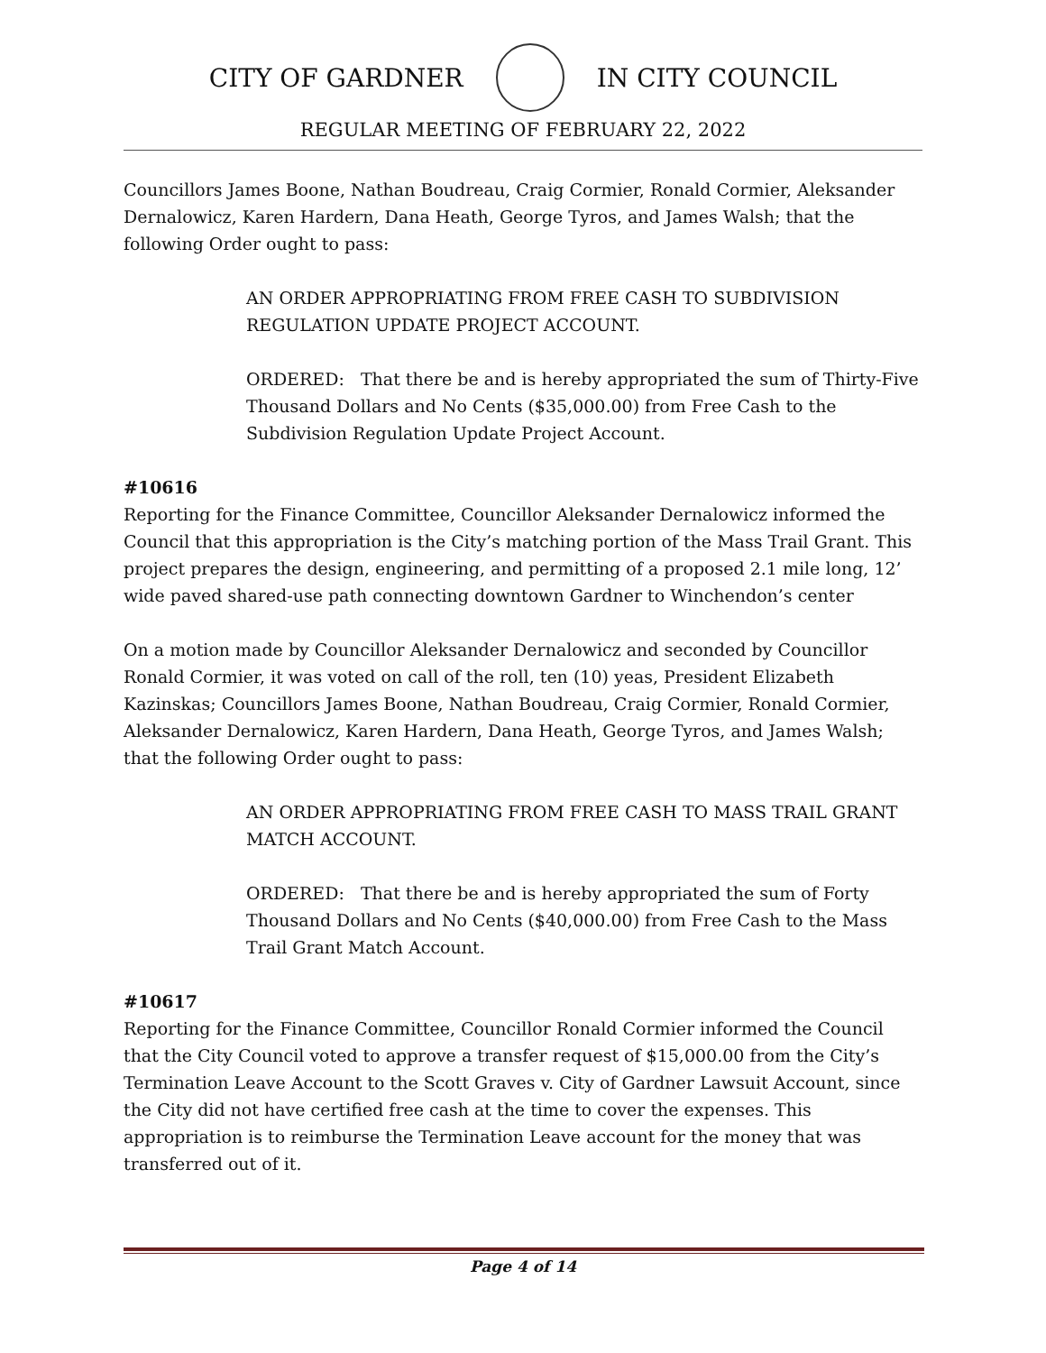CITY OF GARDNER IN CITY COUNCIL
REGULAR MEETING OF FEBRUARY 22, 2022
Councillors James Boone, Nathan Boudreau, Craig Cormier, Ronald Cormier, Aleksander Dernalowicz, Karen Hardern, Dana Heath, George Tyros, and James Walsh; that the following Order ought to pass:
AN ORDER APPROPRIATING FROM FREE CASH TO SUBDIVISION REGULATION UPDATE PROJECT ACCOUNT.
ORDERED: That there be and is hereby appropriated the sum of Thirty-Five Thousand Dollars and No Cents ($35,000.00) from Free Cash to the Subdivision Regulation Update Project Account.
#10616
Reporting for the Finance Committee, Councillor Aleksander Dernalowicz informed the Council that this appropriation is the City’s matching portion of the Mass Trail Grant. This project prepares the design, engineering, and permitting of a proposed 2.1 mile long, 12’ wide paved shared-use path connecting downtown Gardner to Winchendon’s center
On a motion made by Councillor Aleksander Dernalowicz and seconded by Councillor Ronald Cormier, it was voted on call of the roll, ten (10) yeas, President Elizabeth Kazinskas; Councillors James Boone, Nathan Boudreau, Craig Cormier, Ronald Cormier, Aleksander Dernalowicz, Karen Hardern, Dana Heath, George Tyros, and James Walsh; that the following Order ought to pass:
AN ORDER APPROPRIATING FROM FREE CASH TO MASS TRAIL GRANT MATCH ACCOUNT.
ORDERED: That there be and is hereby appropriated the sum of Forty Thousand Dollars and No Cents ($40,000.00) from Free Cash to the Mass Trail Grant Match Account.
#10617
Reporting for the Finance Committee, Councillor Ronald Cormier informed the Council that the City Council voted to approve a transfer request of $15,000.00 from the City’s Termination Leave Account to the Scott Graves v. City of Gardner Lawsuit Account, since the City did not have certified free cash at the time to cover the expenses. This appropriation is to reimburse the Termination Leave account for the money that was transferred out of it.
Page 4 of 14